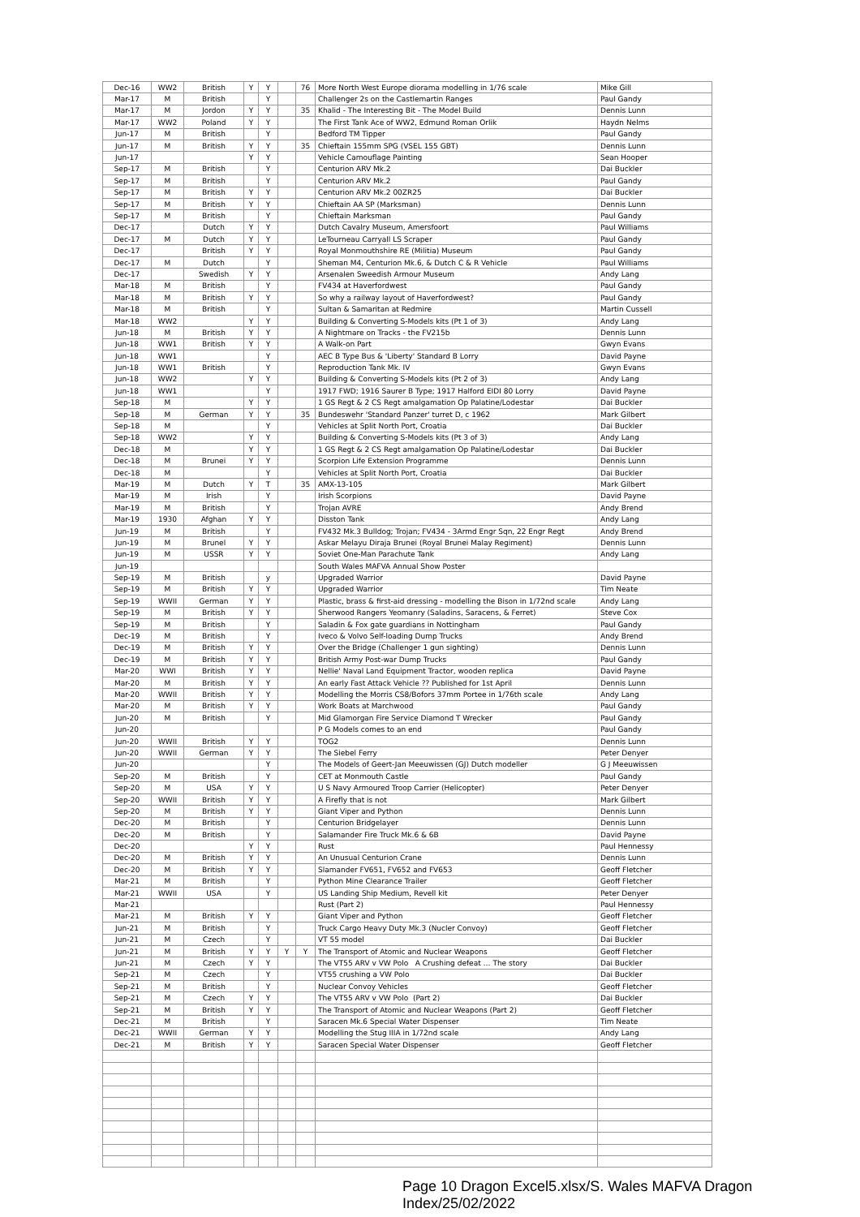| Dec-16 | WW2 | British | Y | Y | | 76 | More North West Europe diorama modelling in 1/76 scale | Mike Gill |
| Mar-17 | M | British | | Y | | | Challenger 2s on the Castlemartin Ranges | Paul Gandy |
| Mar-17 | M | Jordon | Y | Y | | 35 | Khalid - The Interesting Bit - The Model Build | Dennis Lunn |
| Mar-17 | WW2 | Poland | Y | Y | | | The First Tank Ace of WW2, Edmund Roman Orlik | Haydn Nelms |
| Jun-17 | M | British | | Y | | | Bedford TM Tipper | Paul Gandy |
| Jun-17 | M | British | Y | Y | | 35 | Chieftain 155mm SPG (VSEL 155 GBT) | Dennis Lunn |
| Jun-17 | | | Y | Y | | | Vehicle Camouflage Painting | Sean Hooper |
| Sep-17 | M | British | | Y | | | Centurion ARV Mk.2 | Dai Buckler |
| Sep-17 | M | British | | Y | | | Centurion ARV Mk.2 | Paul Gandy |
| Sep-17 | M | British | Y | Y | | | Centurion ARV Mk.2 00ZR25 | Dai Buckler |
| Sep-17 | M | British | Y | Y | | | Chieftain AA SP (Marksman) | Dennis Lunn |
| Sep-17 | M | British | | Y | | | Chieftain Marksman | Paul Gandy |
| Dec-17 | | Dutch | Y | Y | | | Dutch Cavalry Museum, Amersfoort | Paul Williams |
| Dec-17 | M | Dutch | Y | Y | | | LeTourneau Carryall LS Scraper | Paul Gandy |
| Dec-17 | | British | Y | Y | | | Royal Monmouthshire RE (Militia) Museum | Paul Gandy |
| Dec-17 | M | Dutch | | Y | | | Sheman M4, Centurion Mk.6, & Dutch C & R Vehicle | Paul Williams |
| Dec-17 | | Swedish | Y | Y | | | Arsenalen Sweedish Armour Museum | Andy Lang |
| Mar-18 | M | British | | Y | | | FV434 at Haverfordwest | Paul Gandy |
| Mar-18 | M | British | Y | Y | | | So why a railway layout of Haverfordwest? | Paul Gandy |
| Mar-18 | M | British | | Y | | | Sultan & Samaritan at Redmire | Martin Cussell |
| Mar-18 | WW2 | | Y | Y | | | Building & Converting S-Models kits (Pt 1 of 3) | Andy Lang |
| Jun-18 | M | British | Y | Y | | | A Nightmare on Tracks - the FV215b | Dennis Lunn |
| Jun-18 | WW1 | British | Y | Y | | | A Walk-on Part | Gwyn Evans |
| Jun-18 | WW1 | | | Y | | | AEC B Type Bus & 'Liberty' Standard B Lorry | David Payne |
| Jun-18 | WW1 | British | | Y | | | Reproduction Tank Mk. IV | Gwyn Evans |
| Jun-18 | WW2 | | Y | Y | | | Building & Converting S-Models kits (Pt 2 of 3) | Andy Lang |
| Jun-18 | WW1 | | | Y | | | 1917 FWD; 1916 Saurer B Type; 1917 Halford EIDI 80 Lorry | David Payne |
| Sep-18 | M | | Y | Y | | | 1 GS Regt & 2 CS Regt amalgamation Op Palatine/Lodestar | Dai Buckler |
| Sep-18 | M | German | Y | Y | | 35 | Bundeswehr 'Standard Panzer' turret D, c 1962 | Mark Gilbert |
| Sep-18 | M | | | Y | | | Vehicles at Split North Port, Croatia | Dai Buckler |
| Sep-18 | WW2 | | Y | Y | | | Building & Converting S-Models kits (Pt 3 of 3) | Andy Lang |
| Dec-18 | M | | Y | Y | | | 1 GS Regt & 2 CS Regt amalgamation Op Palatine/Lodestar | Dai Buckler |
| Dec-18 | M | Brunei | Y | Y | | | Scorpion Life Extension Programme | Dennis Lunn |
| Dec-18 | M | | | Y | | | Vehicles at Split North Port, Croatia | Dai Buckler |
| Mar-19 | M | Dutch | Y | T | | 35 | AMX-13-105 | Mark Gilbert |
| Mar-19 | M | Irish | | Y | | | Irish Scorpions | David Payne |
| Mar-19 | M | British | | Y | | | Trojan AVRE | Andy Brend |
| Mar-19 | 1930 | Afghan | Y | Y | | | Disston Tank | Andy Lang |
| Jun-19 | M | British | | Y | | | FV432 Mk.3 Bulldog; Trojan; FV434 - 3Armd Engr Sqn, 22 Engr Regt | Andy Brend |
| Jun-19 | M | Brunel | Y | Y | | | Askar Melayu Diraja Brunei (Royal Brunei Malay Regiment) | Dennis Lunn |
| Jun-19 | M | USSR | Y | Y | | | Soviet One-Man Parachute Tank | Andy Lang |
| Jun-19 | | | | | | | South Wales MAFVA Annual Show Poster | |
| Sep-19 | M | British | | y | | | Upgraded Warrior | David Payne |
| Sep-19 | M | British | Y | Y | | | Upgraded Warrior | Tim Neate |
| Sep-19 | WWII | German | Y | Y | | | Plastic, brass & first-aid dressing - modelling the Bison in 1/72nd scale | Andy Lang |
| Sep-19 | M | British | Y | Y | | | Sherwood Rangers Yeomanry (Saladins, Saracens, & Ferret) | Steve Cox |
| Sep-19 | M | British | | Y | | | Saladin & Fox gate guardians in Nottingham | Paul Gandy |
| Dec-19 | M | British | | Y | | | Iveco & Volvo Self-loading Dump Trucks | Andy Brend |
| Dec-19 | M | British | Y | Y | | | Over the Bridge (Challenger 1 gun sighting) | Dennis Lunn |
| Dec-19 | M | British | Y | Y | | | British Army Post-war Dump Trucks | Paul Gandy |
| Mar-20 | WWI | British | Y | Y | | | Nellie' Naval Land Equipment Tractor, wooden replica | David Payne |
| Mar-20 | M | British | Y | Y | | | An early Fast Attack Vehicle ?? Published for 1st April | Dennis Lunn |
| Mar-20 | WWII | British | Y | Y | | | Modelling the Morris CS8/Bofors 37mm Portee in 1/76th scale | Andy Lang |
| Mar-20 | M | British | Y | Y | | | Work Boats at Marchwood | Paul Gandy |
| Jun-20 | M | British | | Y | | | Mid Glamorgan Fire Service Diamond T Wrecker | Paul Gandy |
| Jun-20 | | | | | | | P G Models comes to an end | Paul Gandy |
| Jun-20 | WWII | British | Y | Y | | | TOG2 | Dennis Lunn |
| Jun-20 | WWII | German | Y | Y | | | The Siebel Ferry | Peter Denyer |
| Jun-20 | | | | Y | | | The Models of Geert-Jan Meeuwissen (GJ) Dutch modeller | G J Meeuwissen |
| Sep-20 | M | British | | Y | | | CET at Monmouth Castle | Paul Gandy |
| Sep-20 | M | USA | Y | Y | | | U S Navy Armoured Troop Carrier (Helicopter) | Peter Denyer |
| Sep-20 | WWII | British | Y | Y | | | A Firefly that is not | Mark Gilbert |
| Sep-20 | M | British | Y | Y | | | Giant Viper and Python | Dennis Lunn |
| Dec-20 | M | British | | Y | | | Centurion Bridgelayer | Dennis Lunn |
| Dec-20 | M | British | | Y | | | Salamander Fire Truck Mk.6 & 6B | David Payne |
| Dec-20 | | | Y | Y | | | Rust | Paul Hennessy |
| Dec-20 | M | British | Y | Y | | | An Unusual Centurion Crane | Dennis Lunn |
| Dec-20 | M | British | Y | Y | | | Slamander FV651, FV652 and FV653 | Geoff Fletcher |
| Mar-21 | M | British | | Y | | | Python Mine Clearance Trailer | Geoff Fletcher |
| Mar-21 | WWII | USA | | Y | | | US Landing Ship Medium, Revell kit | Peter Denyer |
| Mar-21 | | | | | | | Rust (Part 2) | Paul Hennessy |
| Mar-21 | M | British | Y | Y | | | Giant Viper and Python | Geoff Fletcher |
| Jun-21 | M | British | | Y | | | Truck Cargo Heavy Duty Mk.3 (Nucler Convoy) | Geoff Fletcher |
| Jun-21 | M | Czech | | Y | | | VT 55 model | Dai Buckler |
| Jun-21 | M | British | Y | Y | Y | Y | The Transport of Atomic and Nuclear Weapons | Geoff Fletcher |
| Jun-21 | M | Czech | Y | Y | | | The VT55 ARV v VW Polo A Crushing defeat … The story | Dai Buckler |
| Sep-21 | M | Czech | | Y | | | VT55 crushing a VW Polo | Dai Buckler |
| Sep-21 | M | British | | Y | | | Nuclear Convoy Vehicles | Geoff Fletcher |
| Sep-21 | M | Czech | Y | Y | | | The VT55 ARV v VW Polo (Part 2) | Dai Buckler |
| Sep-21 | M | British | Y | Y | | | The Transport of Atomic and Nuclear Weapons (Part 2) | Geoff Fletcher |
| Dec-21 | M | British | | Y | | | Saracen Mk.6 Special Water Dispenser | Tim Neate |
| Dec-21 | WWII | German | Y | Y | | | Modelling the Stug IIIA in 1/72nd scale | Andy Lang |
| Dec-21 | M | British | Y | Y | | | Saracen Special Water Dispenser | Geoff Fletcher |
Page 10 Dragon Excel5.xlsx/S. Wales MAFVA Dragon Index/25/02/2022